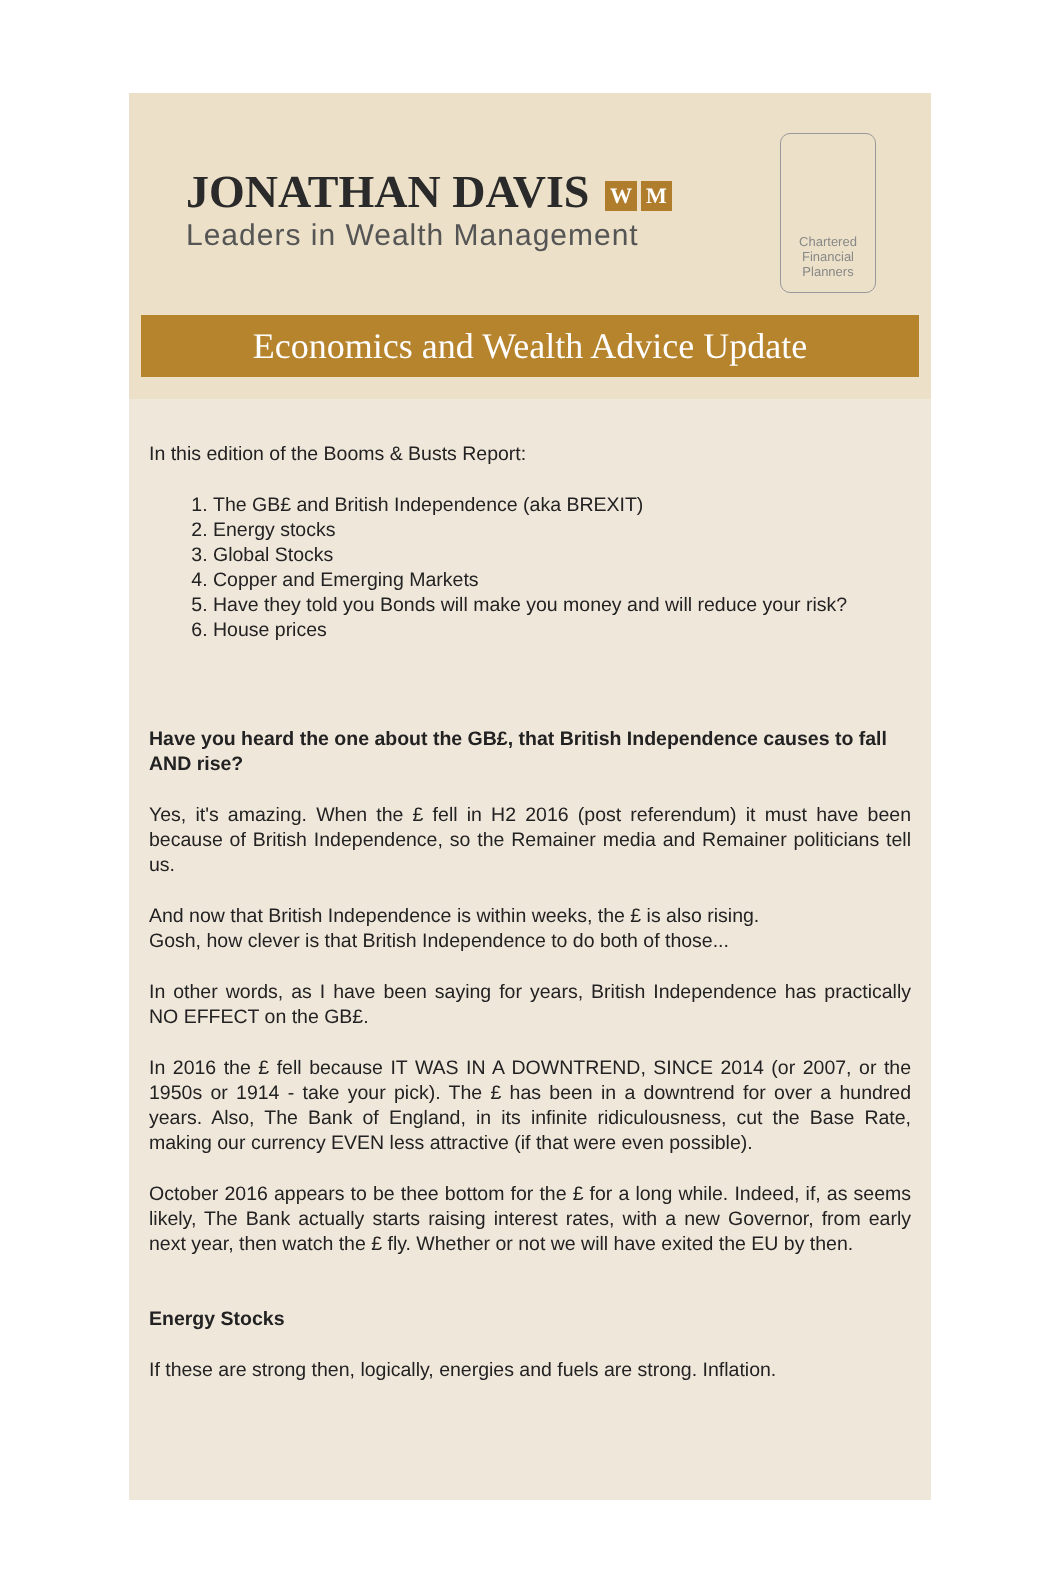JONATHAN DAVIS W M
Leaders in Wealth Management
Chartered
Financial Planners
Economics and Wealth Advice Update
In this edition of the Booms & Busts Report:
1. The GB£ and British Independence (aka BREXIT)
2. Energy stocks
3. Global Stocks
4. Copper and Emerging Markets
5. Have they told you Bonds will make you money and will reduce your risk?
6. House prices
Have you heard the one about the GB£, that British Independence causes to fall AND rise?
Yes, it's amazing. When the £ fell in H2 2016 (post referendum) it must have been because of British Independence, so the Remainer media and Remainer politicians tell us.
And now that British Independence is within weeks, the £ is also rising.
Gosh, how clever is that British Independence to do both of those...
In other words, as I have been saying for years, British Independence has practically NO EFFECT on the GB£.
In 2016 the £ fell because IT WAS IN A DOWNTREND, SINCE 2014 (or 2007, or the 1950s or 1914 - take your pick). The £ has been in a downtrend for over a hundred years. Also, The Bank of England, in its infinite ridiculousness, cut the Base Rate, making our currency EVEN less attractive (if that were even possible).
October 2016 appears to be thee bottom for the £ for a long while. Indeed, if, as seems likely, The Bank actually starts raising interest rates, with a new Governor, from early next year, then watch the £ fly. Whether or not we will have exited the EU by then.
Energy Stocks
If these are strong then, logically, energies and fuels are strong. Inflation.